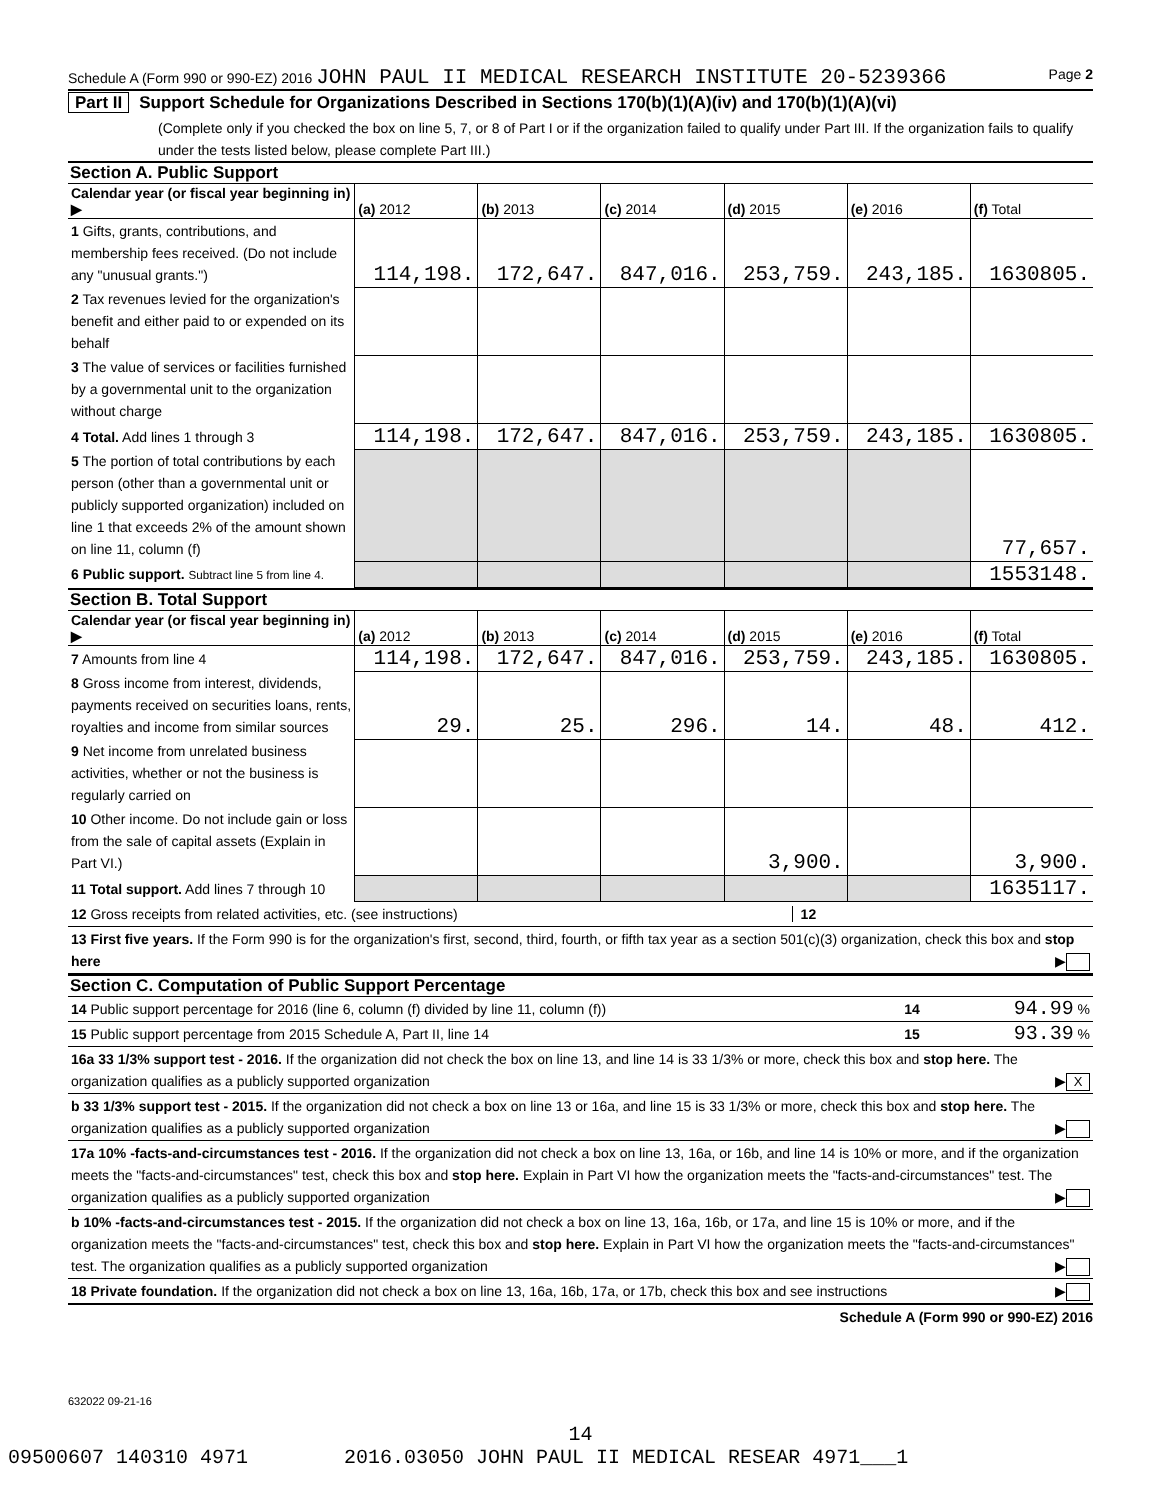Schedule A (Form 990 or 990-EZ) 2016 JOHN PAUL II MEDICAL RESEARCH INSTITUTE 20-5239366 Page 2
Part II Support Schedule for Organizations Described in Sections 170(b)(1)(A)(iv) and 170(b)(1)(A)(vi)
(Complete only if you checked the box on line 5, 7, or 8 of Part I or if the organization failed to qualify under Part III. If the organization fails to qualify under the tests listed below, please complete Part III.)
Section A. Public Support
| Calendar year (or fiscal year beginning in) ▶ | (a) 2012 | (b) 2013 | (c) 2014 | (d) 2015 | (e) 2016 | (f) Total |
| --- | --- | --- | --- | --- | --- | --- |
| 1 Gifts, grants, contributions, and membership fees received. (Do not include any "unusual grants.") | 114,198. | 172,647. | 847,016. | 253,759. | 243,185. | 1630805. |
| 2 Tax revenues levied for the organization's benefit and either paid to or expended on its behalf | | | | | | |
| 3 The value of services or facilities furnished by a governmental unit to the organization without charge | | | | | | |
| 4 Total. Add lines 1 through 3 | 114,198. | 172,647. | 847,016. | 253,759. | 243,185. | 1630805. |
| 5 The portion of total contributions by each person (other than a governmental unit or publicly supported organization) included on line 1 that exceeds 2% of the amount shown on line 11, column (f) | | | | | | 77,657. |
| 6 Public support. Subtract line 5 from line 4. | | | | | | 1553148. |
Section B. Total Support
| Calendar year (or fiscal year beginning in) ▶ | (a) 2012 | (b) 2013 | (c) 2014 | (d) 2015 | (e) 2016 | (f) Total |
| --- | --- | --- | --- | --- | --- | --- |
| 7 Amounts from line 4 | 114,198. | 172,647. | 847,016. | 253,759. | 243,185. | 1630805. |
| 8 Gross income from interest, dividends, payments received on securities loans, rents, royalties and income from similar sources | 29. | 25. | 296. | 14. | 48. | 412. |
| 9 Net income from unrelated business activities, whether or not the business is regularly carried on | | | | | | |
| 10 Other income. Do not include gain or loss from the sale of capital assets (Explain in Part VI.) | | | | 3,900. | | 3,900. |
| 11 Total support. Add lines 7 through 10 | | | | | | 1635117. |
12 Gross receipts from related activities, etc. (see instructions) 12
13 First five years. If the Form 990 is for the organization's first, second, third, fourth, or fifth tax year as a section 501(c)(3) organization, check this box and stop here ▶
Section C. Computation of Public Support Percentage
14 Public support percentage for 2016 (line 6, column (f) divided by line 11, column (f)) 14 94.99 %
15 Public support percentage from 2015 Schedule A, Part II, line 14 15 93.39 %
16a 33 1/3% support test - 2016. If the organization did not check the box on line 13, and line 14 is 33 1/3% or more, check this box and stop here. The organization qualifies as a publicly supported organization ▶ X
b 33 1/3% support test - 2015. If the organization did not check a box on line 13 or 16a, and line 15 is 33 1/3% or more, check this box and stop here. The organization qualifies as a publicly supported organization ▶
17a 10% -facts-and-circumstances test - 2016. If the organization did not check a box on line 13, 16a, or 16b, and line 14 is 10% or more, and if the organization meets the "facts-and-circumstances" test, check this box and stop here. Explain in Part VI how the organization meets the "facts-and-circumstances" test. The organization qualifies as a publicly supported organization ▶
b 10% -facts-and-circumstances test - 2015. If the organization did not check a box on line 13, 16a, 16b, or 17a, and line 15 is 10% or more, and if the organization meets the "facts-and-circumstances" test, check this box and stop here. Explain in Part VI how the organization meets the "facts-and-circumstances" test. The organization qualifies as a publicly supported organization ▶
18 Private foundation. If the organization did not check a box on line 13, 16a, 16b, 17a, or 17b, check this box and see instructions ▶
Schedule A (Form 990 or 990-EZ) 2016
632022 09-21-16
14
09500607 140310 4971 2016.03050 JOHN PAUL II MEDICAL RESEAR 4971___1